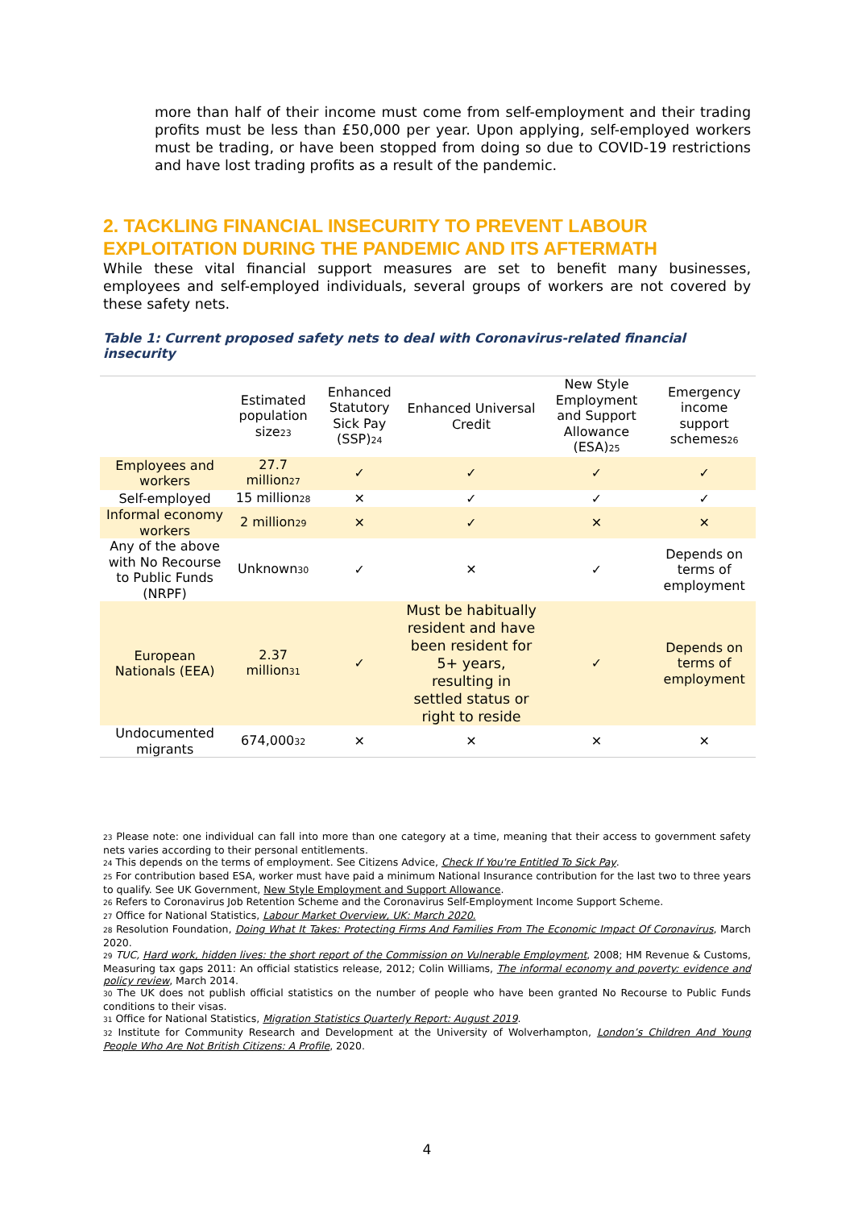more than half of their income must come from self-employment and their trading profits must be less than £50,000 per year. Upon applying, self-employed workers must be trading, or have been stopped from doing so due to COVID-19 restrictions and have lost trading profits as a result of the pandemic.
2. TACKLING FINANCIAL INSECURITY TO PREVENT LABOUR EXPLOITATION DURING THE PANDEMIC AND ITS AFTERMATH
While these vital financial support measures are set to benefit many businesses, employees and self-employed individuals, several groups of workers are not covered by these safety nets.
Table 1: Current proposed safety nets to deal with Coronavirus-related financial insecurity
| | Estimated population size<sub>23</sub> | Enhanced Statutory Sick Pay (SSP)<sub>24</sub> | Enhanced Universal Credit | New Style Employment and Support Allowance (ESA)<sub>25</sub> | Emergency income support schemes<sub>26</sub> |
| --- | --- | --- | --- | --- | --- |
| Employees and workers | 27.7 million<sub>27</sub> | ✓ | ✓ | ✓ | ✓ |
| Self-employed | 15 million<sub>28</sub> | ✕ | ✓ | ✓ | ✓ |
| Informal economy workers | 2 million<sub>29</sub> | ✕ | ✓ | ✕ | ✕ |
| Any of the above with No Recourse to Public Funds (NRPF) | Unknown<sub>30</sub> | ✓ | ✕ | ✓ | Depends on terms of employment |
| European Nationals (EEA) | 2.37 million<sub>31</sub> | ✓ | Must be habitually resident and have been resident for 5+ years, resulting in settled status or right to reside | ✓ | Depends on terms of employment |
| Undocumented migrants | 674,000<sub>32</sub> | ✕ | ✕ | ✕ | ✕ |
<sup>23</sup> Please note: one individual can fall into more than one category at a time, meaning that their access to government safety nets varies according to their personal entitlements.
<sup>24</sup> This depends on the terms of employment. See Citizens Advice, Check If You're Entitled To Sick Pay.
<sup>25</sup> For contribution based ESA, worker must have paid a minimum National Insurance contribution for the last two to three years to qualify. See UK Government, New Style Employment and Support Allowance.
<sup>26</sup> Refers to Coronavirus Job Retention Scheme and the Coronavirus Self-Employment Income Support Scheme.
<sup>27</sup> Office for National Statistics, Labour Market Overview, UK: March 2020.
<sup>28</sup> Resolution Foundation, Doing What It Takes: Protecting Firms And Families From The Economic Impact Of Coronavirus, March 2020.
<sup>29</sup> TUC, Hard work, hidden lives: the short report of the Commission on Vulnerable Employment, 2008; HM Revenue & Customs, Measuring tax gaps 2011: An official statistics release, 2012; Colin Williams, The informal economy and poverty: evidence and policy review, March 2014.
<sup>30</sup> The UK does not publish official statistics on the number of people who have been granted No Recourse to Public Funds conditions to their visas.
<sup>31</sup> Office for National Statistics, Migration Statistics Quarterly Report: August 2019.
<sup>32</sup> Institute for Community Research and Development at the University of Wolverhampton, London’s Children And Young People Who Are Not British Citizens: A Profile, 2020.
4